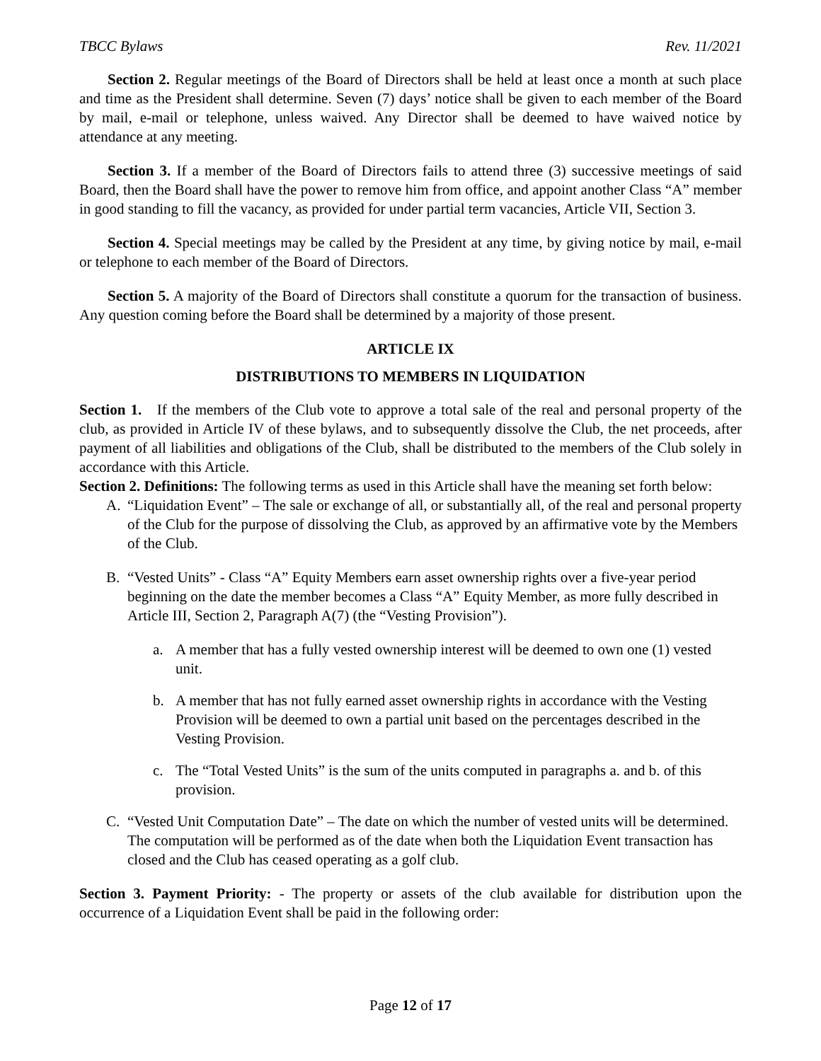TBCC Bylaws Rev. 11/2021
Section 2. Regular meetings of the Board of Directors shall be held at least once a month at such place and time as the President shall determine. Seven (7) days’ notice shall be given to each member of the Board by mail, e-mail or telephone, unless waived. Any Director shall be deemed to have waived notice by attendance at any meeting.
Section 3. If a member of the Board of Directors fails to attend three (3) successive meetings of said Board, then the Board shall have the power to remove him from office, and appoint another Class “A” member in good standing to fill the vacancy, as provided for under partial term vacancies, Article VII, Section 3.
Section 4. Special meetings may be called by the President at any time, by giving notice by mail, e-mail or telephone to each member of the Board of Directors.
Section 5. A majority of the Board of Directors shall constitute a quorum for the transaction of business. Any question coming before the Board shall be determined by a majority of those present.
ARTICLE IX
DISTRIBUTIONS TO MEMBERS IN LIQUIDATION
Section 1. If the members of the Club vote to approve a total sale of the real and personal property of the club, as provided in Article IV of these bylaws, and to subsequently dissolve the Club, the net proceeds, after payment of all liabilities and obligations of the Club, shall be distributed to the members of the Club solely in accordance with this Article.
Section 2. Definitions: The following terms as used in this Article shall have the meaning set forth below:
A. “Liquidation Event” – The sale or exchange of all, or substantially all, of the real and personal property of the Club for the purpose of dissolving the Club, as approved by an affirmative vote by the Members of the Club.
B. “Vested Units” - Class “A” Equity Members earn asset ownership rights over a five-year period beginning on the date the member becomes a Class “A” Equity Member, as more fully described in Article III, Section 2, Paragraph A(7) (the “Vesting Provision”).
a. A member that has a fully vested ownership interest will be deemed to own one (1) vested unit.
b. A member that has not fully earned asset ownership rights in accordance with the Vesting Provision will be deemed to own a partial unit based on the percentages described in the Vesting Provision.
c. The “Total Vested Units” is the sum of the units computed in paragraphs a. and b. of this provision.
C. “Vested Unit Computation Date” – The date on which the number of vested units will be determined. The computation will be performed as of the date when both the Liquidation Event transaction has closed and the Club has ceased operating as a golf club.
Section 3. Payment Priority: - The property or assets of the club available for distribution upon the occurrence of a Liquidation Event shall be paid in the following order:
Page 12 of 17